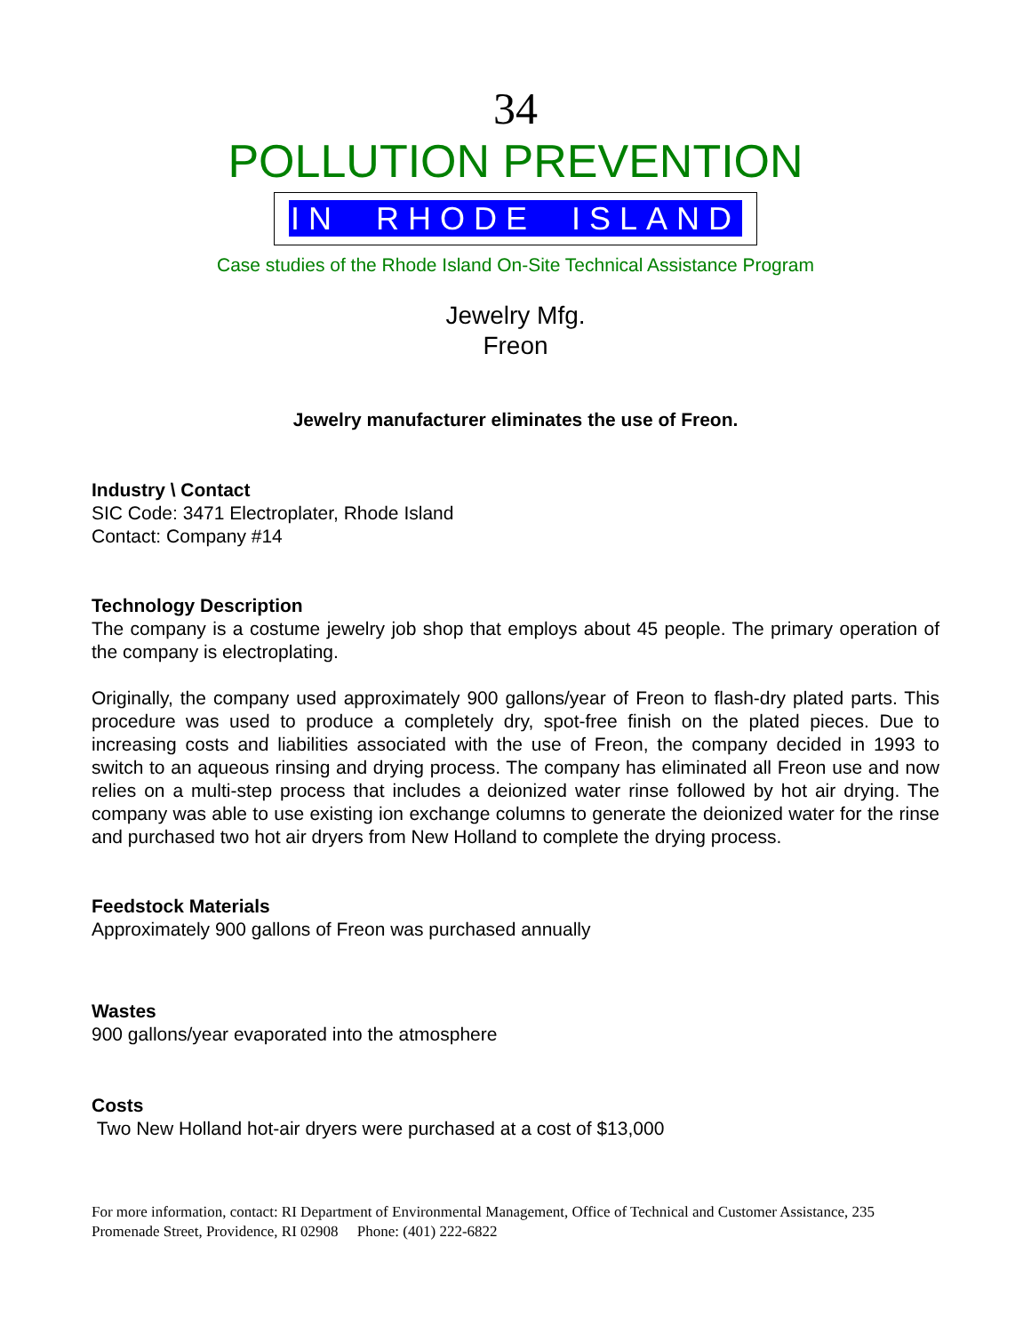34
POLLUTION PREVENTION
IN RHODE ISLAND
Case studies of the Rhode Island On-Site Technical Assistance Program
Jewelry Mfg.
Freon
Jewelry manufacturer eliminates the use of Freon.
Industry \ Contact
SIC Code: 3471 Electroplater, Rhode Island
Contact: Company #14
Technology Description
The company is a costume jewelry job shop that employs about 45 people. The primary operation of the company is electroplating.
Originally, the company used approximately 900 gallons/year of Freon to flash-dry plated parts. This procedure was used to produce a completely dry, spot-free finish on the plated pieces. Due to increasing costs and liabilities associated with the use of Freon, the company decided in 1993 to switch to an aqueous rinsing and drying process. The company has eliminated all Freon use and now relies on a multi-step process that includes a deionized water rinse followed by hot air drying. The company was able to use existing ion exchange columns to generate the deionized water for the rinse and purchased two hot air dryers from New Holland to complete the drying process.
Feedstock Materials
Approximately 900 gallons of Freon was purchased annually
Wastes
900 gallons/year evaporated into the atmosphere
Costs
Two New Holland hot-air dryers were purchased at a cost of $13,000
For more information, contact: RI Department of Environmental Management, Office of Technical and Customer Assistance, 235 Promenade Street, Providence, RI 02908 Phone: (401) 222-6822